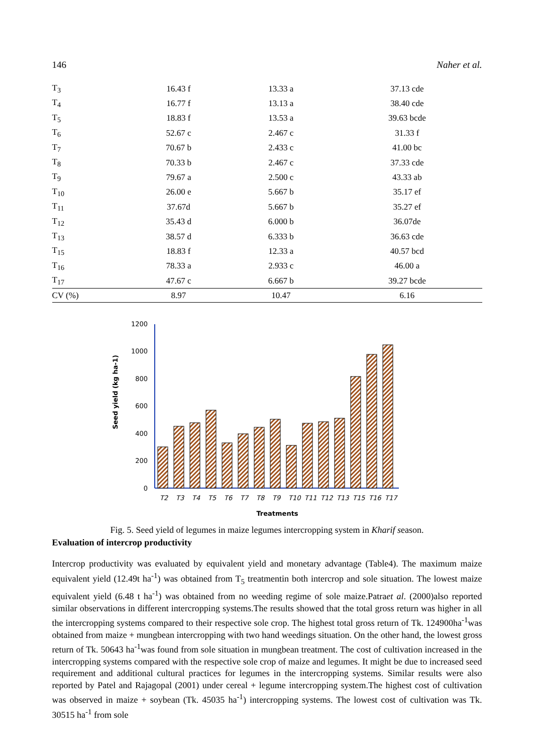146 Naher et al.
| T<sub>3</sub> | 16.43 f | 13.33 a | 37.13 cde |
| T<sub>4</sub> | 16.77 f | 13.13 a | 38.40 cde |
| T<sub>5</sub> | 18.83 f | 13.53 a | 39.63 bcde |
| T<sub>6</sub> | 52.67 c | 2.467 c | 31.33 f |
| T<sub>7</sub> | 70.67 b | 2.433 c | 41.00 bc |
| T<sub>8</sub> | 70.33 b | 2.467 c | 37.33 cde |
| T<sub>9</sub> | 79.67 a | 2.500 c | 43.33 ab |
| T<sub>10</sub> | 26.00 e | 5.667 b | 35.17 ef |
| T<sub>11</sub> | 37.67d | 5.667 b | 35.27 ef |
| T<sub>12</sub> | 35.43 d | 6.000 b | 36.07de |
| T<sub>13</sub> | 38.57 d | 6.333 b | 36.63 cde |
| T<sub>15</sub> | 18.83 f | 12.33 a | 40.57 bcd |
| T<sub>16</sub> | 78.33 a | 2.933 c | 46.00 a |
| T<sub>17</sub> | 47.67 c | 6.667 b | 39.27 bcde |
| CV (%) | 8.97 | 10.47 | 6.16 |
Seed yield (kg ha-1)
1200
1000
800
600
400
200
0
T2
T3
T4
T5
T6
T7
T8
T9
T10
T11
T12
T13
T15
T16
T17
Treatments
Fig. 5. Seed yield of legumes in maize legumes intercropping system in Kharif season.
Evaluation of intercrop productivity
Intercrop productivity was evaluated by equivalent yield and monetary advantage (Table4). The maximum maize equivalent yield (12.49t ha<sup>-1</sup>) was obtained from T<sub>5</sub> treatmentin both intercrop and sole situation. The lowest maize equivalent yield (6.48 t ha<sup>-1</sup>) was obtained from no weeding regime of sole maize.Patraet al. (2000)also reported similar observations in different intercropping systems.The results showed that the total gross return was higher in all the intercropping systems compared to their respective sole crop. The highest total gross return of Tk. 124900ha<sup>-1</sup>was obtained from maize + mungbean intercropping with two hand weedings situation. On the other hand, the lowest gross return of Tk. 50643 ha<sup>-1</sup>was found from sole situation in mungbean treatment. The cost of cultivation increased in the intercropping systems compared with the respective sole crop of maize and legumes. It might be due to increased seed requirement and additional cultural practices for legumes in the intercropping systems. Similar results were also reported by Patel and Rajagopal (2001) under cereal + legume intercropping system.The highest cost of cultivation was observed in maize + soybean (Tk. 45035 ha<sup>-1</sup>) intercropping systems. The lowest cost of cultivation was Tk. 30515 ha<sup>-1</sup> from sole